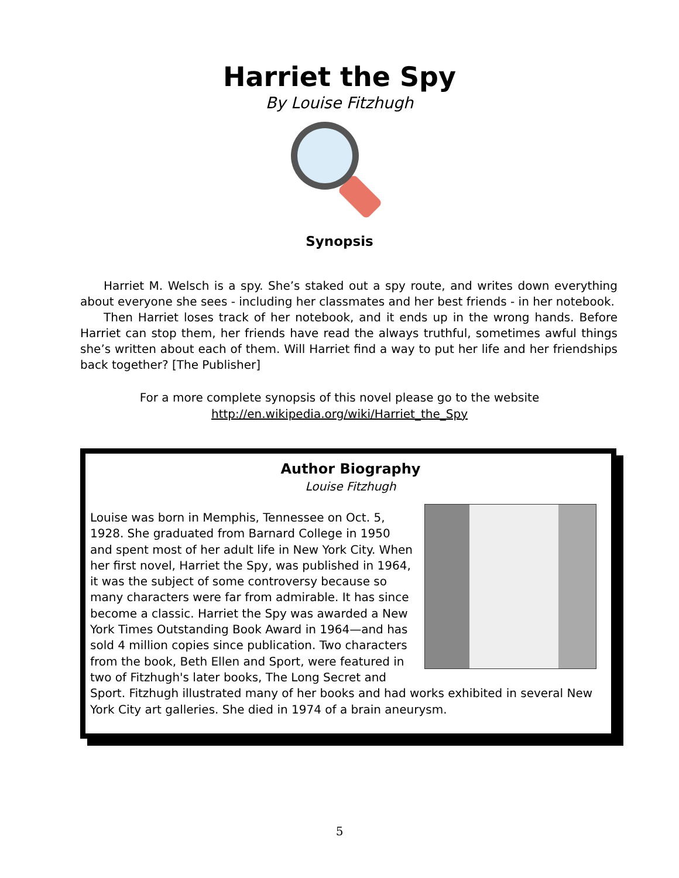Harriet the Spy
By Louise Fitzhugh
Synopsis
Harriet M. Welsch is a spy. She’s staked out a spy route, and writes down everything about everyone she sees - including her classmates and her best friends - in her notebook.
Then Harriet loses track of her notebook, and it ends up in the wrong hands. Before Harriet can stop them, her friends have read the always truthful, sometimes awful things she’s written about each of them. Will Harriet find a way to put her life and her friendships back together? [The Publisher]
For a more complete synopsis of this novel please go to the website
http://en.wikipedia.org/wiki/Harriet_the_Spy
Author Biography
Louise Fitzhugh
Louise was born in Memphis, Tennessee on Oct. 5, 1928. She graduated from Barnard College in 1950 and spent most of her adult life in New York City. When her first novel, Harriet the Spy, was published in 1964, it was the subject of some controversy because so many characters were far from admirable. It has since become a classic. Harriet the Spy was awarded a New York Times Outstanding Book Award in 1964—and has sold 4 million copies since publication. Two characters from the book, Beth Ellen and Sport, were featured in two of Fitzhugh's later books, The Long Secret and Sport. Fitzhugh illustrated many of her books and had works exhibited in several New York City art galleries. She died in 1974 of a brain aneurysm.
5